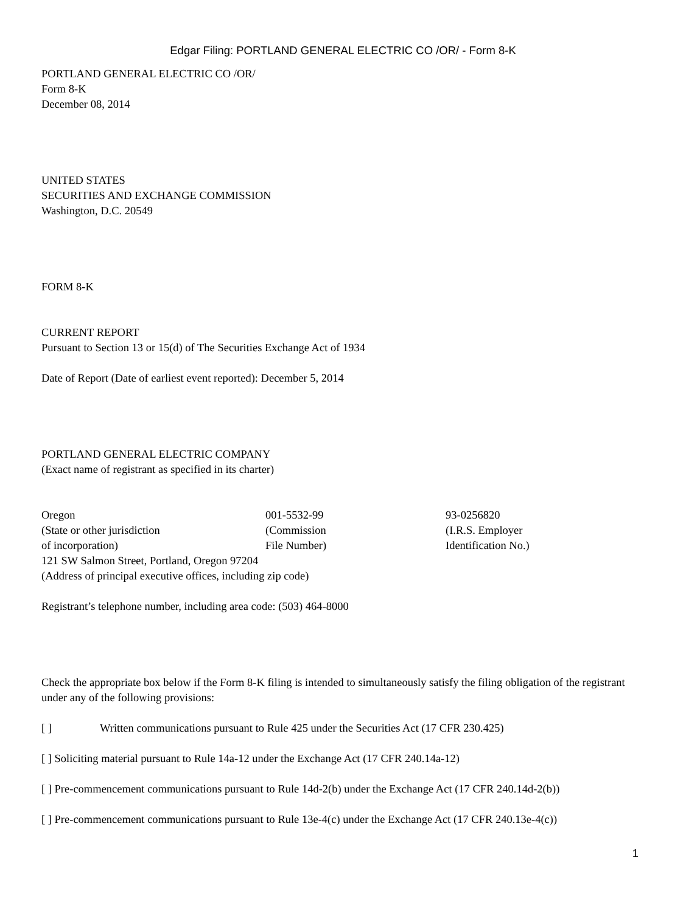Edgar Filing: PORTLAND GENERAL ELECTRIC CO /OR/ - Form 8-K
PORTLAND GENERAL ELECTRIC CO /OR/
Form 8-K
December 08, 2014
UNITED STATES
SECURITIES AND EXCHANGE COMMISSION
Washington, D.C. 20549
FORM 8-K
CURRENT REPORT
Pursuant to Section 13 or 15(d) of The Securities Exchange Act of 1934
Date of Report (Date of earliest event reported): December 5, 2014
PORTLAND GENERAL ELECTRIC COMPANY
(Exact name of registrant as specified in its charter)
| Oregon (State or other jurisdiction of incorporation) | 001-5532-99 (Commission File Number) | 93-0256820 (I.R.S. Employer Identification No.) |
121 SW Salmon Street, Portland, Oregon 97204
(Address of principal executive offices, including zip code)
Registrant’s telephone number, including area code: (503) 464-8000
Check the appropriate box below if the Form 8-K filing is intended to simultaneously satisfy the filing obligation of the registrant under any of the following provisions:
| [ ] | Written communications pursuant to Rule 425 under the Securities Act (17 CFR 230.425) |
[ ] Soliciting material pursuant to Rule 14a-12 under the Exchange Act (17 CFR 240.14a-12)
[ ] Pre-commencement communications pursuant to Rule 14d-2(b) under the Exchange Act (17 CFR 240.14d-2(b))
[ ] Pre-commencement communications pursuant to Rule 13e-4(c) under the Exchange Act (17 CFR 240.13e-4(c))
1